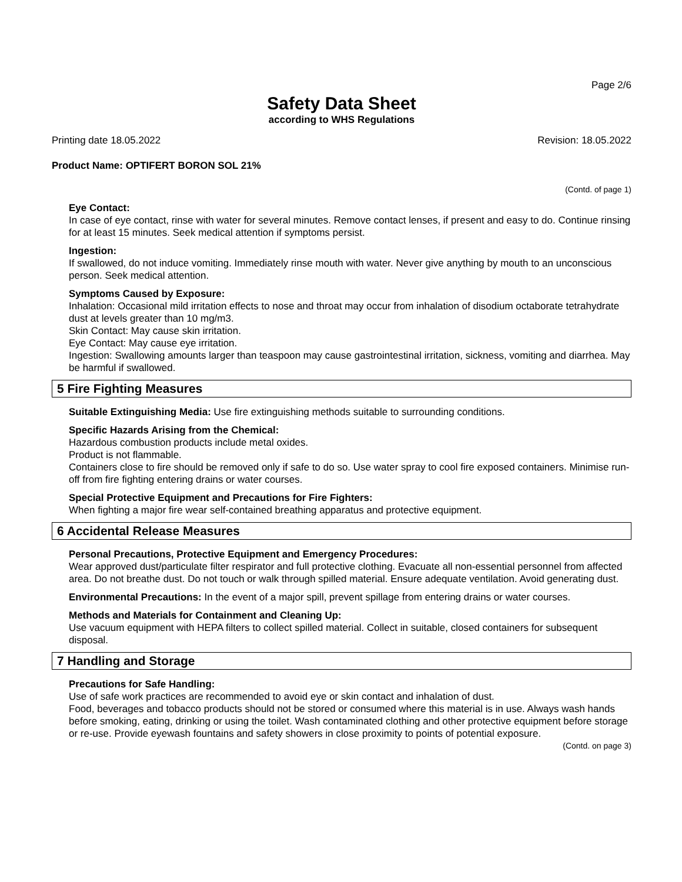Page 2/6
Safety Data Sheet
according to WHS Regulations
Printing date 18.05.2022 Revision: 18.05.2022
Product Name: OPTIFERT BORON SOL 21%
(Contd. of page 1)
Eye Contact:
In case of eye contact, rinse with water for several minutes. Remove contact lenses, if present and easy to do. Continue rinsing for at least 15 minutes. Seek medical attention if symptoms persist.
Ingestion:
If swallowed, do not induce vomiting. Immediately rinse mouth with water. Never give anything by mouth to an unconscious person. Seek medical attention.
Symptoms Caused by Exposure:
Inhalation: Occasional mild irritation effects to nose and throat may occur from inhalation of disodium octaborate tetrahydrate dust at levels greater than 10 mg/m3.
Skin Contact: May cause skin irritation.
Eye Contact: May cause eye irritation.
Ingestion: Swallowing amounts larger than teaspoon may cause gastrointestinal irritation, sickness, vomiting and diarrhea. May be harmful if swallowed.
5 Fire Fighting Measures
Suitable Extinguishing Media: Use fire extinguishing methods suitable to surrounding conditions.
Specific Hazards Arising from the Chemical:
Hazardous combustion products include metal oxides.
Product is not flammable.
Containers close to fire should be removed only if safe to do so. Use water spray to cool fire exposed containers. Minimise run-off from fire fighting entering drains or water courses.
Special Protective Equipment and Precautions for Fire Fighters:
When fighting a major fire wear self-contained breathing apparatus and protective equipment.
6 Accidental Release Measures
Personal Precautions, Protective Equipment and Emergency Procedures:
Wear approved dust/particulate filter respirator and full protective clothing. Evacuate all non-essential personnel from affected area. Do not breathe dust. Do not touch or walk through spilled material. Ensure adequate ventilation. Avoid generating dust.
Environmental Precautions: In the event of a major spill, prevent spillage from entering drains or water courses.
Methods and Materials for Containment and Cleaning Up:
Use vacuum equipment with HEPA filters to collect spilled material. Collect in suitable, closed containers for subsequent disposal.
7 Handling and Storage
Precautions for Safe Handling:
Use of safe work practices are recommended to avoid eye or skin contact and inhalation of dust.
Food, beverages and tobacco products should not be stored or consumed where this material is in use. Always wash hands before smoking, eating, drinking or using the toilet. Wash contaminated clothing and other protective equipment before storage or re-use. Provide eyewash fountains and safety showers in close proximity to points of potential exposure.
(Contd. on page 3)